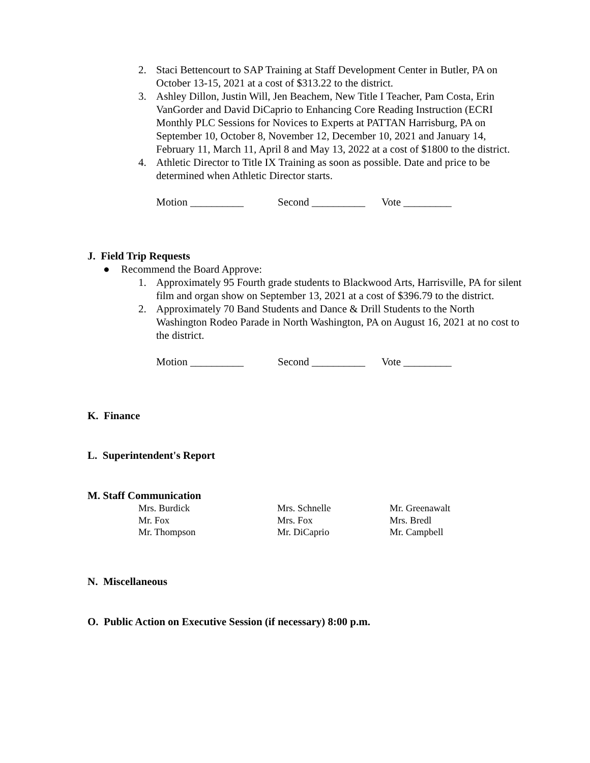2. Staci Bettencourt to SAP Training at Staff Development Center in Butler, PA on October 13-15, 2021 at a cost of $313.22 to the district.
3. Ashley Dillon, Justin Will, Jen Beachem, New Title I Teacher, Pam Costa, Erin VanGorder and David DiCaprio to Enhancing Core Reading Instruction (ECRI Monthly PLC Sessions for Novices to Experts at PATTAN Harrisburg, PA on September 10, October 8, November 12, December 10, 2021 and January 14, February 11, March 11, April 8 and May 13, 2022 at a cost of $1800 to the district.
4. Athletic Director to Title IX Training as soon as possible. Date and price to be determined when Athletic Director starts.
Motion __________ Second __________ Vote _________
J. Field Trip Requests
● Recommend the Board Approve:
1. Approximately 95 Fourth grade students to Blackwood Arts, Harrisville, PA for silent film and organ show on September 13, 2021 at a cost of $396.79 to the district.
2. Approximately 70 Band Students and Dance & Drill Students to the North Washington Rodeo Parade in North Washington, PA on August 16, 2021 at no cost to the district.
Motion __________ Second __________ Vote _________
K. Finance
L. Superintendent's Report
M. Staff Communication
Mrs. Burdick Mrs. Schnelle Mr. Greenawalt Mr. Fox Mrs. Fox Mrs. Bredl Mr. Thompson Mr. DiCaprio Mr. Campbell
N. Miscellaneous
O. Public Action on Executive Session (if necessary) 8:00 p.m.